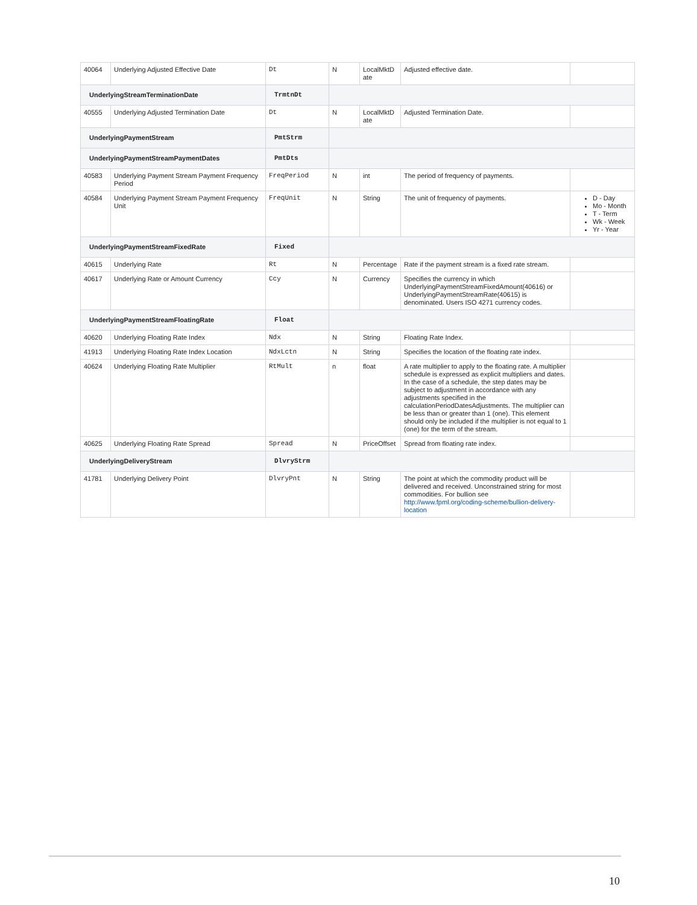| 40064 | Underlying Adjusted Effective Date | Dt | N | LocalMktD ate | Adjusted effective date. | |
| UnderlyingStreamTerminationDate | | TrmtnDt | | | | |
| 40555 | Underlying Adjusted Termination Date | Dt | N | LocalMktD ate | Adjusted Termination Date. | |
| UnderlyingPaymentStream | | PmtStrm | | | | |
| UnderlyingPaymentStreamPaymentDates | | PmtDts | | | | |
| 40583 | Underlying Payment Stream Payment Frequency Period | FreqPeriod | N | int | The period of frequency of payments. | |
| 40584 | Underlying Payment Stream Payment Frequency Unit | FreqUnit | N | String | The unit of frequency of payments. | D - Day Mo - Month T - Term Wk - Week Yr - Year |
| UnderlyingPaymentStreamFixedRate | | Fixed | | | | |
| 40615 | Underlying Rate | Rt | N | Percentage | Rate if the payment stream is a fixed rate stream. | |
| 40617 | Underlying Rate or Amount Currency | Ccy | N | Currency | Specifies the currency in which UnderlyingPaymentStreamFixedAmount(40616) or UnderlyingPaymentStreamRate(40615) is denominated. Users ISO 4271 currency codes. | |
| UnderlyingPaymentStreamFloatingRate | | Float | | | | |
| 40620 | Underlying Floating Rate Index | Ndx | N | String | Floating Rate Index. | |
| 41913 | Underlying Floating Rate Index Location | NdxLctn | N | String | Specifies the location of the floating rate index. | |
| 40624 | Underlying Floating Rate Multiplier | RtMult | n | float | A rate multiplier to apply to the floating rate. A multiplier schedule is expressed as explicit multipliers and dates. In the case of a schedule, the step dates may be subject to adjustment in accordance with any adjustments specified in the calculationPeriodDatesAdjustments. The multiplier can be less than or greater than 1 (one). This element should only be included if the multiplier is not equal to 1 (one) for the term of the stream. | |
| 40625 | Underlying Floating Rate Spread | Spread | N | PriceOffset | Spread from floating rate index. | |
| UnderlyingDeliveryStream | | DlvryStrm | | | | |
| 41781 | Underlying Delivery Point | DlvryPnt | N | String | The point at which the commodity product will be delivered and received. Unconstrained string for most commodities. For bullion see http://www.fpml.org/coding-scheme/bullion-delivery-location | |
10